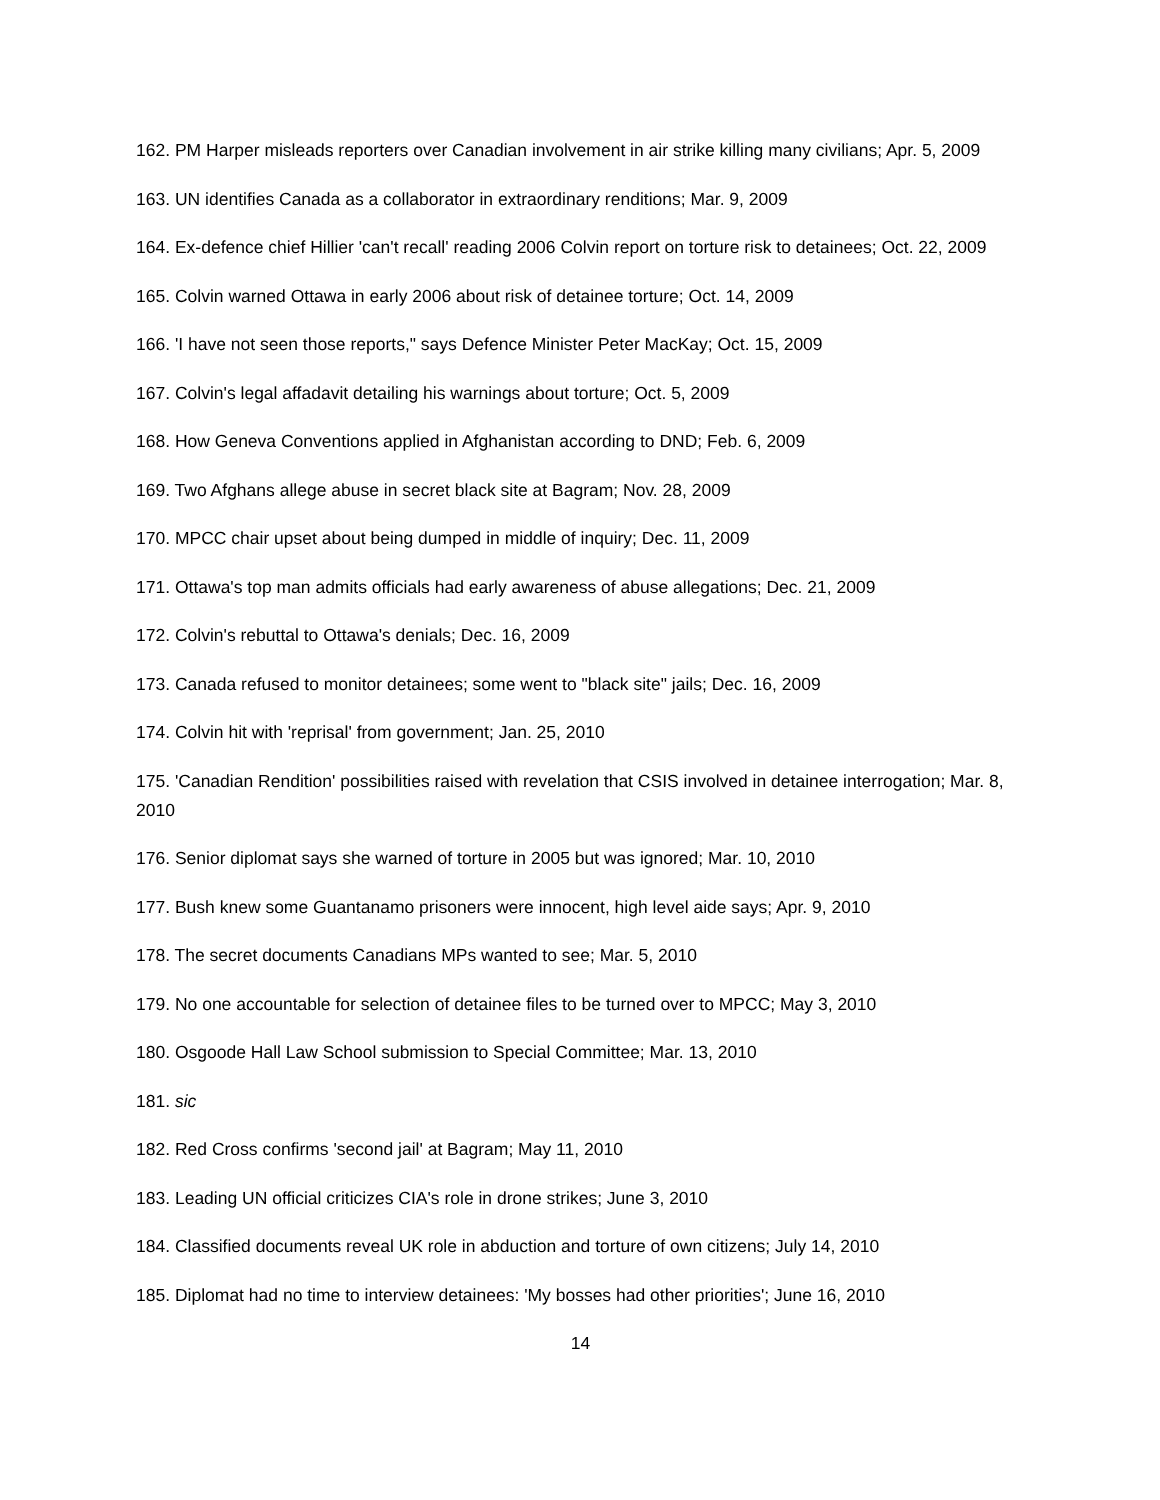162. PM Harper misleads reporters over Canadian involvement in air strike killing many civilians; Apr. 5, 2009
163. UN identifies Canada as a collaborator in extraordinary renditions; Mar. 9, 2009
164. Ex-defence chief Hillier 'can't recall' reading 2006 Colvin report on torture risk to detainees; Oct. 22, 2009
165. Colvin warned Ottawa in early 2006 about risk of detainee torture; Oct. 14, 2009
166. 'I have not seen those reports," says Defence Minister Peter MacKay; Oct. 15, 2009
167. Colvin's legal affadavit detailing his warnings about torture; Oct. 5, 2009
168. How Geneva Conventions applied in Afghanistan according to DND; Feb. 6, 2009
169. Two Afghans allege abuse in secret black site at Bagram; Nov. 28, 2009
170. MPCC chair upset about being dumped in middle of inquiry; Dec. 11, 2009
171. Ottawa's top man admits officials had early awareness of abuse allegations; Dec. 21, 2009
172. Colvin's rebuttal to Ottawa's denials; Dec. 16, 2009
173. Canada refused to monitor detainees; some went to "black site" jails; Dec. 16, 2009
174. Colvin hit with 'reprisal' from government; Jan. 25, 2010
175. 'Canadian Rendition' possibilities raised with revelation that CSIS involved in detainee interrogation; Mar. 8, 2010
176. Senior diplomat says she warned of torture in 2005 but was ignored; Mar. 10, 2010
177. Bush knew some Guantanamo prisoners were innocent, high level aide says; Apr. 9, 2010
178. The secret documents Canadians MPs wanted to see; Mar. 5, 2010
179. No one accountable for selection of detainee files to be turned over to MPCC; May 3, 2010
180. Osgoode Hall Law School submission to Special Committee; Mar. 13, 2010
181. sic
182. Red Cross confirms 'second jail' at Bagram; May 11, 2010
183. Leading UN official criticizes CIA's role in drone strikes; June 3, 2010
184. Classified documents reveal UK role in abduction and torture of own citizens; July 14, 2010
185. Diplomat had no time to interview detainees: 'My bosses had other priorities'; June 16, 2010
14